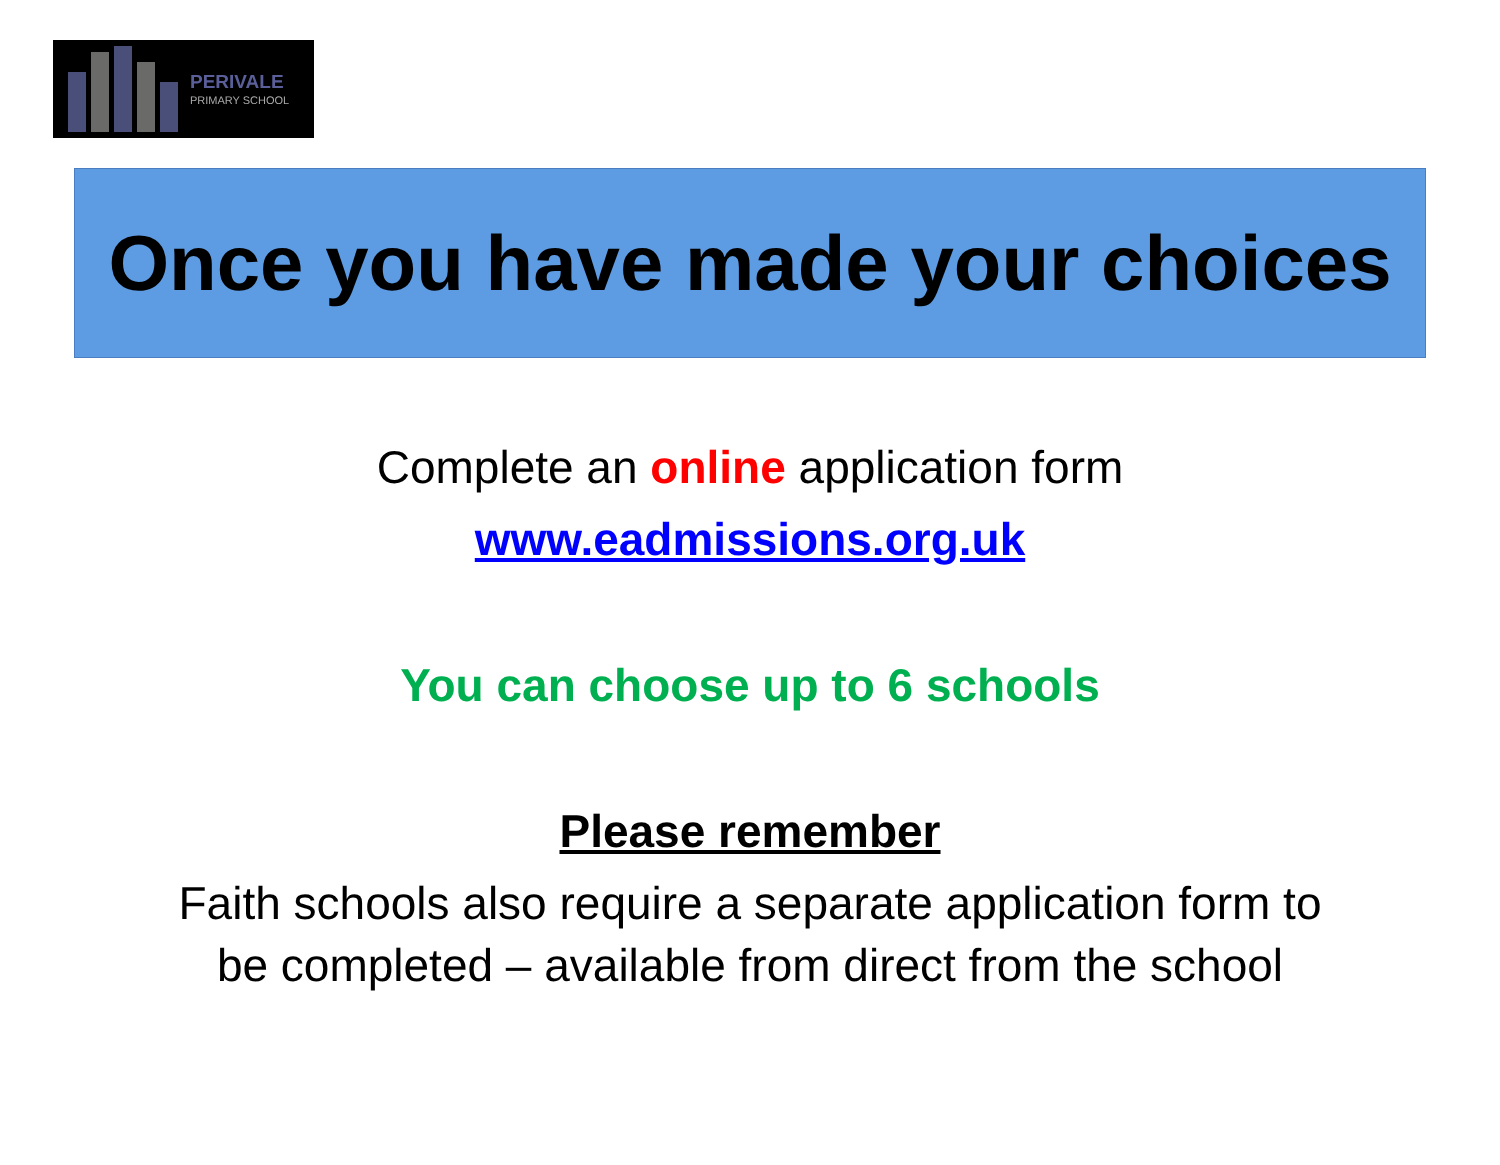PERIVALE
PRIMARY SCHOOL
Once you have made your choices
Complete an online application form
www.eadmissions.org.uk
You can choose up to 6 schools
Please remember
Faith schools also require a separate application form to
be completed – available from direct from the school